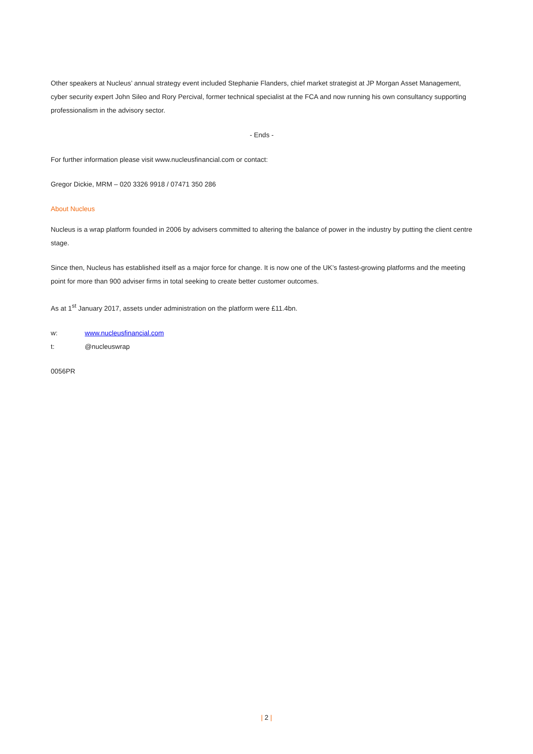Other speakers at Nucleus’ annual strategy event included Stephanie Flanders, chief market strategist at JP Morgan Asset Management, cyber security expert John Sileo and Rory Percival, former technical specialist at the FCA and now running his own consultancy supporting professionalism in the advisory sector.
- Ends -
For further information please visit www.nucleusfinancial.com or contact:
Gregor Dickie, MRM – 020 3326 9918 / 07471 350 286
About Nucleus
Nucleus is a wrap platform founded in 2006 by advisers committed to altering the balance of power in the industry by putting the client centre stage.
Since then, Nucleus has established itself as a major force for change. It is now one of the UK’s fastest-growing platforms and the meeting point for more than 900 adviser firms in total seeking to create better customer outcomes.
As at 1<sup>st</sup> January 2017, assets under administration on the platform were £11.4bn.
w: www.nucleusfinancial.com
t: @nucleuswrap
0056PR
| 2 |